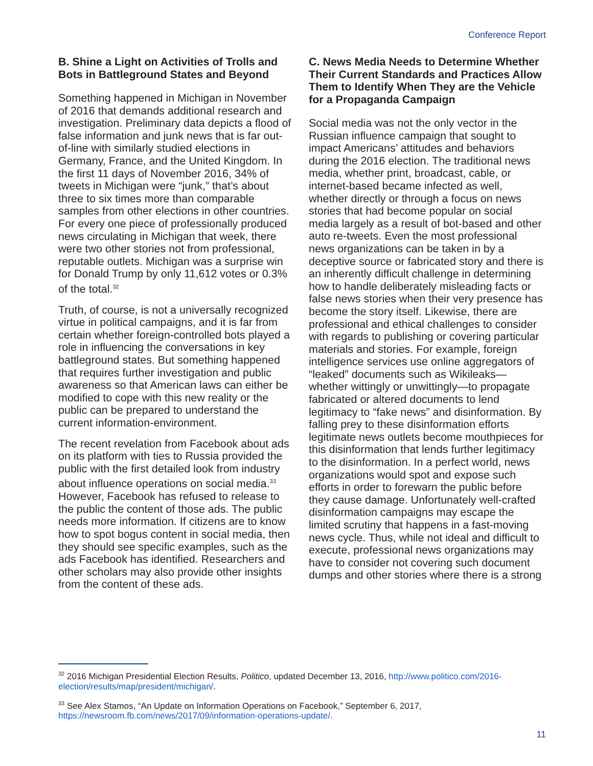Conference Report
B. Shine a Light on Activities of Trolls and Bots in Battleground States and Beyond
Something happened in Michigan in November of 2016 that demands additional research and investigation. Preliminary data depicts a flood of false information and junk news that is far out-of-line with similarly studied elections in Germany, France, and the United Kingdom. In the first 11 days of November 2016, 34% of tweets in Michigan were “junk,” that’s about three to six times more than comparable samples from other elections in other countries. For every one piece of professionally produced news circulating in Michigan that week, there were two other stories not from professional, reputable outlets. Michigan was a surprise win for Donald Trump by only 11,612 votes or 0.3% of the total.<sup>32</sup>
Truth, of course, is not a universally recognized virtue in political campaigns, and it is far from certain whether foreign-controlled bots played a role in influencing the conversations in key battleground states. But something happened that requires further investigation and public awareness so that American laws can either be modified to cope with this new reality or the public can be prepared to understand the current information-environment.
The recent revelation from Facebook about ads on its platform with ties to Russia provided the public with the first detailed look from industry about influence operations on social media.<sup>33</sup> However, Facebook has refused to release to the public the content of those ads. The public needs more information. If citizens are to know how to spot bogus content in social media, then they should see specific examples, such as the ads Facebook has identified. Researchers and other scholars may also provide other insights from the content of these ads.
C. News Media Needs to Determine Whether Their Current Standards and Practices Allow Them to Identify When They are the Vehicle for a Propaganda Campaign
Social media was not the only vector in the Russian influence campaign that sought to impact Americans’ attitudes and behaviors during the 2016 election. The traditional news media, whether print, broadcast, cable, or internet-based became infected as well, whether directly or through a focus on news stories that had become popular on social media largely as a result of bot-based and other auto re-tweets. Even the most professional news organizations can be taken in by a deceptive source or fabricated story and there is an inherently difficult challenge in determining how to handle deliberately misleading facts or false news stories when their very presence has become the story itself. Likewise, there are professional and ethical challenges to consider with regards to publishing or covering particular materials and stories. For example, foreign intelligence services use online aggregators of “leaked” documents such as Wikileaks—whether wittingly or unwittingly—to propagate fabricated or altered documents to lend legitimacy to “fake news” and disinformation. By falling prey to these disinformation efforts legitimate news outlets become mouthpieces for this disinformation that lends further legitimacy to the disinformation. In a perfect world, news organizations would spot and expose such efforts in order to forewarn the public before they cause damage. Unfortunately well-crafted disinformation campaigns may escape the limited scrutiny that happens in a fast-moving news cycle. Thus, while not ideal and difficult to execute, professional news organizations may have to consider not covering such document dumps and other stories where there is a strong
<sup>32</sup> 2016 Michigan Presidential Election Results, Politico, updated December 13, 2016, http://www.politico.com/2016-election/results/map/president/michigan/.
<sup>33</sup> See Alex Stamos, “An Update on Information Operations on Facebook,” September 6, 2017, https://newsroom.fb.com/news/2017/09/information-operations-update/.
11